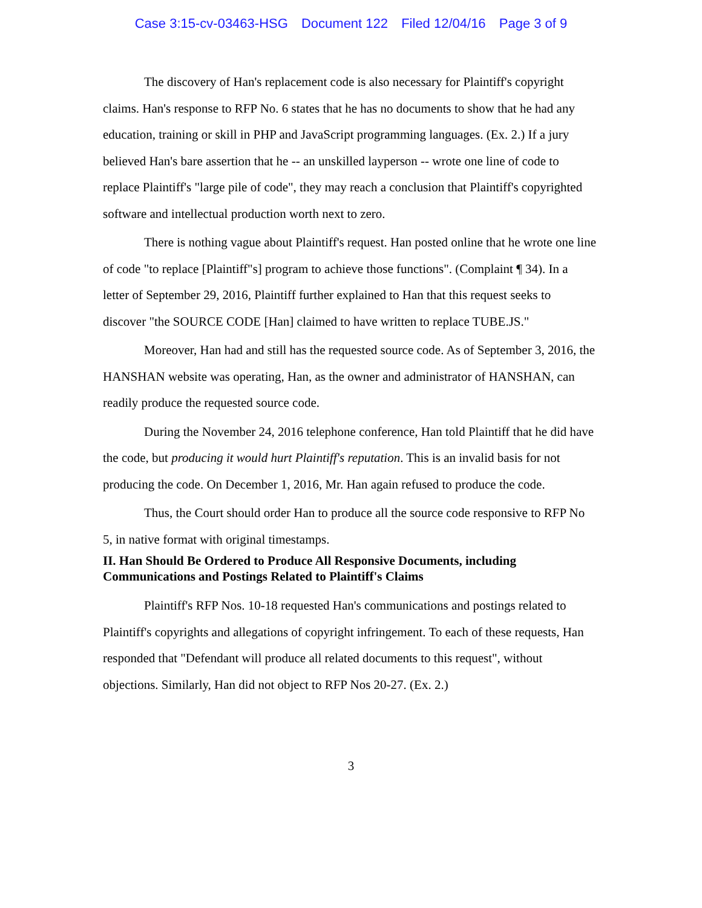Case 3:15-cv-03463-HSG Document 122 Filed 12/04/16 Page 3 of 9
The discovery of Han's replacement code is also necessary for Plaintiff's copyright claims. Han's response to RFP No. 6 states that he has no documents to show that he had any education, training or skill in PHP and JavaScript programming languages. (Ex. 2.) If a jury believed Han's bare assertion that he -- an unskilled layperson -- wrote one line of code to replace Plaintiff's "large pile of code", they may reach a conclusion that Plaintiff's copyrighted software and intellectual production worth next to zero.
There is nothing vague about Plaintiff's request. Han posted online that he wrote one line of code "to replace [Plaintiff"s] program to achieve those functions". (Complaint ¶ 34). In a letter of September 29, 2016, Plaintiff further explained to Han that this request seeks to discover "the SOURCE CODE [Han] claimed to have written to replace TUBE.JS."
Moreover, Han had and still has the requested source code. As of September 3, 2016, the HANSHAN website was operating, Han, as the owner and administrator of HANSHAN, can readily produce the requested source code.
During the November 24, 2016 telephone conference, Han told Plaintiff that he did have the code, but producing it would hurt Plaintiff's reputation. This is an invalid basis for not producing the code. On December 1, 2016, Mr. Han again refused to produce the code.
Thus, the Court should order Han to produce all the source code responsive to RFP No 5, in native format with original timestamps.
II. Han Should Be Ordered to Produce All Responsive Documents, including Communications and Postings Related to Plaintiff's Claims
Plaintiff's RFP Nos. 10-18 requested Han's communications and postings related to Plaintiff's copyrights and allegations of copyright infringement. To each of these requests, Han responded that "Defendant will produce all related documents to this request", without objections. Similarly, Han did not object to RFP Nos 20-27. (Ex. 2.)
3